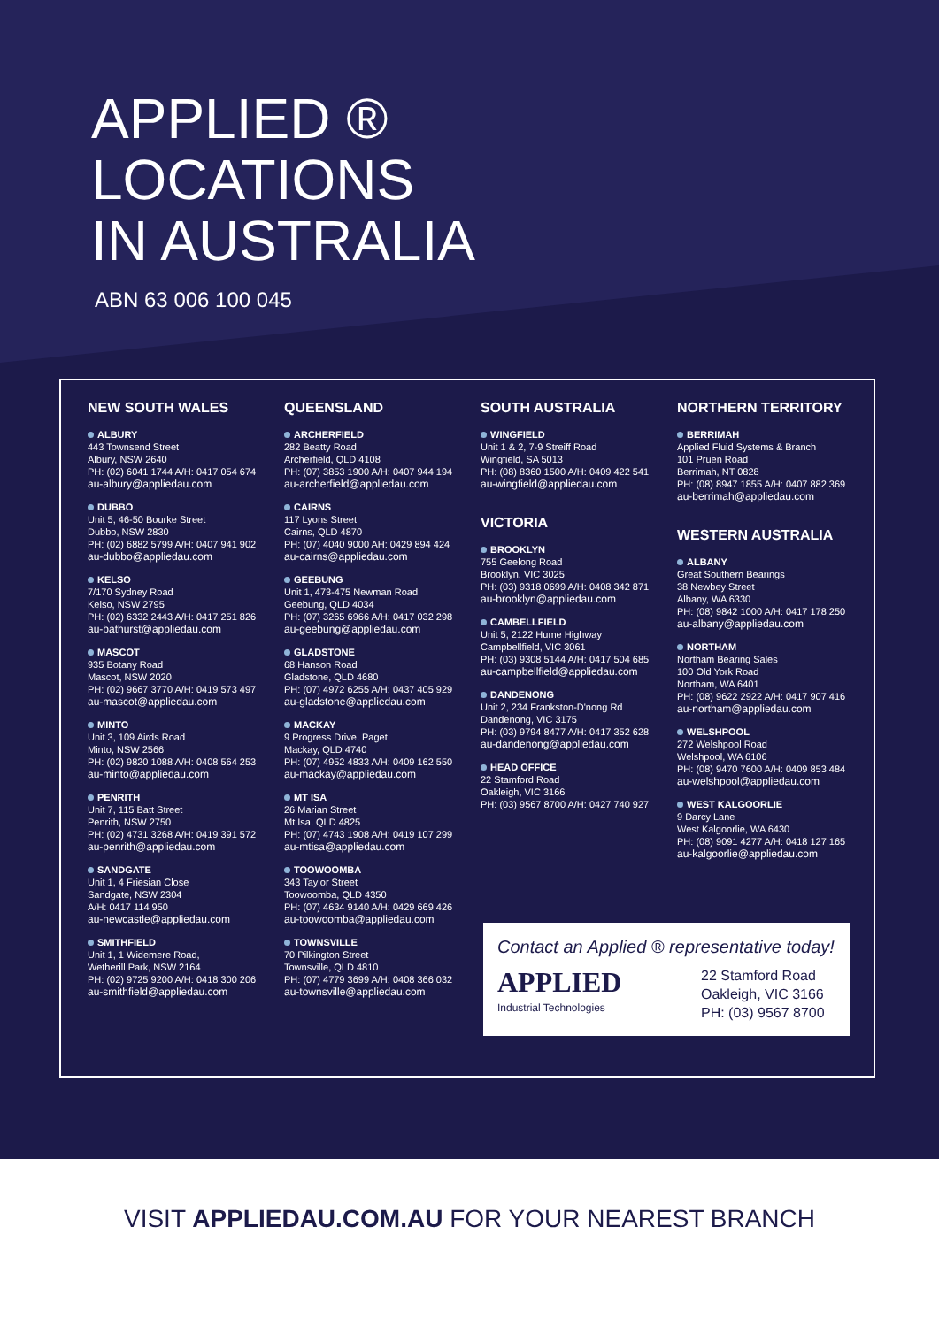APPLIED ®
LOCATIONS
IN AUSTRALIA
ABN 63 006 100 045
NEW SOUTH WALES
ALBURY
443 Townsend Street
Albury, NSW 2640
PH: (02) 6041 1744 A/H: 0417 054 674
au-albury@appliedau.com
DUBBO
Unit 5, 46-50 Bourke Street
Dubbo, NSW 2830
PH: (02) 6882 5799 A/H: 0407 941 902
au-dubbo@appliedau.com
KELSO
7/170 Sydney Road
Kelso, NSW 2795
PH: (02) 6332 2443 A/H: 0417 251 826
au-bathurst@appliedau.com
MASCOT
935 Botany Road
Mascot, NSW 2020
PH: (02) 9667 3770 A/H: 0419 573 497
au-mascot@appliedau.com
MINTO
Unit 3, 109 Airds Road
Minto, NSW 2566
PH: (02) 9820 1088 A/H: 0408 564 253
au-minto@appliedau.com
PENRITH
Unit 7, 115 Batt Street
Penrith, NSW 2750
PH: (02) 4731 3268 A/H: 0419 391 572
au-penrith@appliedau.com
SANDGATE
Unit 1, 4 Friesian Close
Sandgate, NSW 2304
A/H: 0417 114 950
au-newcastle@appliedau.com
SMITHFIELD
Unit 1, 1 Widemere Road,
Wetherill Park, NSW 2164
PH: (02) 9725 9200 A/H: 0418 300 206
au-smithfield@appliedau.com
QUEENSLAND
ARCHERFIELD
282 Beatty Road
Archerfield, QLD 4108
PH: (07) 3853 1900 A/H: 0407 944 194
au-archerfield@appliedau.com
CAIRNS
117 Lyons Street
Cairns, QLD 4870
PH: (07) 4040 9000 AH: 0429 894 424
au-cairns@appliedau.com
GEEBUNG
Unit 1, 473-475 Newman Road
Geebung, QLD 4034
PH: (07) 3265 6966 A/H: 0417 032 298
au-geebung@appliedau.com
GLADSTONE
68 Hanson Road
Gladstone, QLD 4680
PH: (07) 4972 6255 A/H: 0437 405 929
au-gladstone@appliedau.com
MACKAY
9 Progress Drive, Paget
Mackay, QLD 4740
PH: (07) 4952 4833 A/H: 0409 162 550
au-mackay@appliedau.com
MT ISA
26 Marian Street
Mt Isa, QLD 4825
PH: (07) 4743 1908 A/H: 0419 107 299
au-mtisa@appliedau.com
TOOWOOMBA
343 Taylor Street
Toowoomba, QLD 4350
PH: (07) 4634 9140 A/H: 0429 669 426
au-toowoomba@appliedau.com
TOWNSVILLE
70 Pilkington Street
Townsville, QLD 4810
PH: (07) 4779 3699 A/H: 0408 366 032
au-townsville@appliedau.com
SOUTH AUSTRALIA
WINGFIELD
Unit 1 & 2, 7-9 Streiff Road
Wingfield, SA 5013
PH: (08) 8360 1500 A/H: 0409 422 541
au-wingfield@appliedau.com
VICTORIA
BROOKLYN
755 Geelong Road
Brooklyn, VIC 3025
PH: (03) 9318 0699 A/H: 0408 342 871
au-brooklyn@appliedau.com
CAMBELLFIELD
Unit 5, 2122 Hume Highway
Campbellfield, VIC 3061
PH: (03) 9308 5144 A/H: 0417 504 685
au-campbellfield@appliedau.com
DANDENONG
Unit 2, 234 Frankston-D'nong Rd
Dandenong, VIC 3175
PH: (03) 9794 8477 A/H: 0417 352 628
au-dandenong@appliedau.com
HEAD OFFICE
22 Stamford Road
Oakleigh, VIC 3166
PH: (03) 9567 8700 A/H: 0427 740 927
NORTHERN TERRITORY
BERRIMAH
Applied Fluid Systems & Branch
101 Pruen Road
Berrimah, NT 0828
PH: (08) 8947 1855 A/H: 0407 882 369
au-berrimah@appliedau.com
WESTERN AUSTRALIA
ALBANY
Great Southern Bearings
38 Newbey Street
Albany, WA 6330
PH: (08) 9842 1000 A/H: 0417 178 250
au-albany@appliedau.com
NORTHAM
Northam Bearing Sales
100 Old York Road
Northam, WA 6401
PH: (08) 9622 2922 A/H: 0417 907 416
au-northam@appliedau.com
WELSHPOOL
272 Welshpool Road
Welshpool, WA 6106
PH: (08) 9470 7600 A/H: 0409 853 484
au-welshpool@appliedau.com
WEST KALGOORLIE
9 Darcy Lane
West Kalgoorlie, WA 6430
PH: (08) 9091 4277 A/H: 0418 127 165
au-kalgoorlie@appliedau.com
Contact an Applied ® representative today!
APPLIED
Industrial Technologies
22 Stamford Road
Oakleigh, VIC 3166
PH: (03) 9567 8700
VISIT APPLIEDAU.COM.AU FOR YOUR NEAREST BRANCH